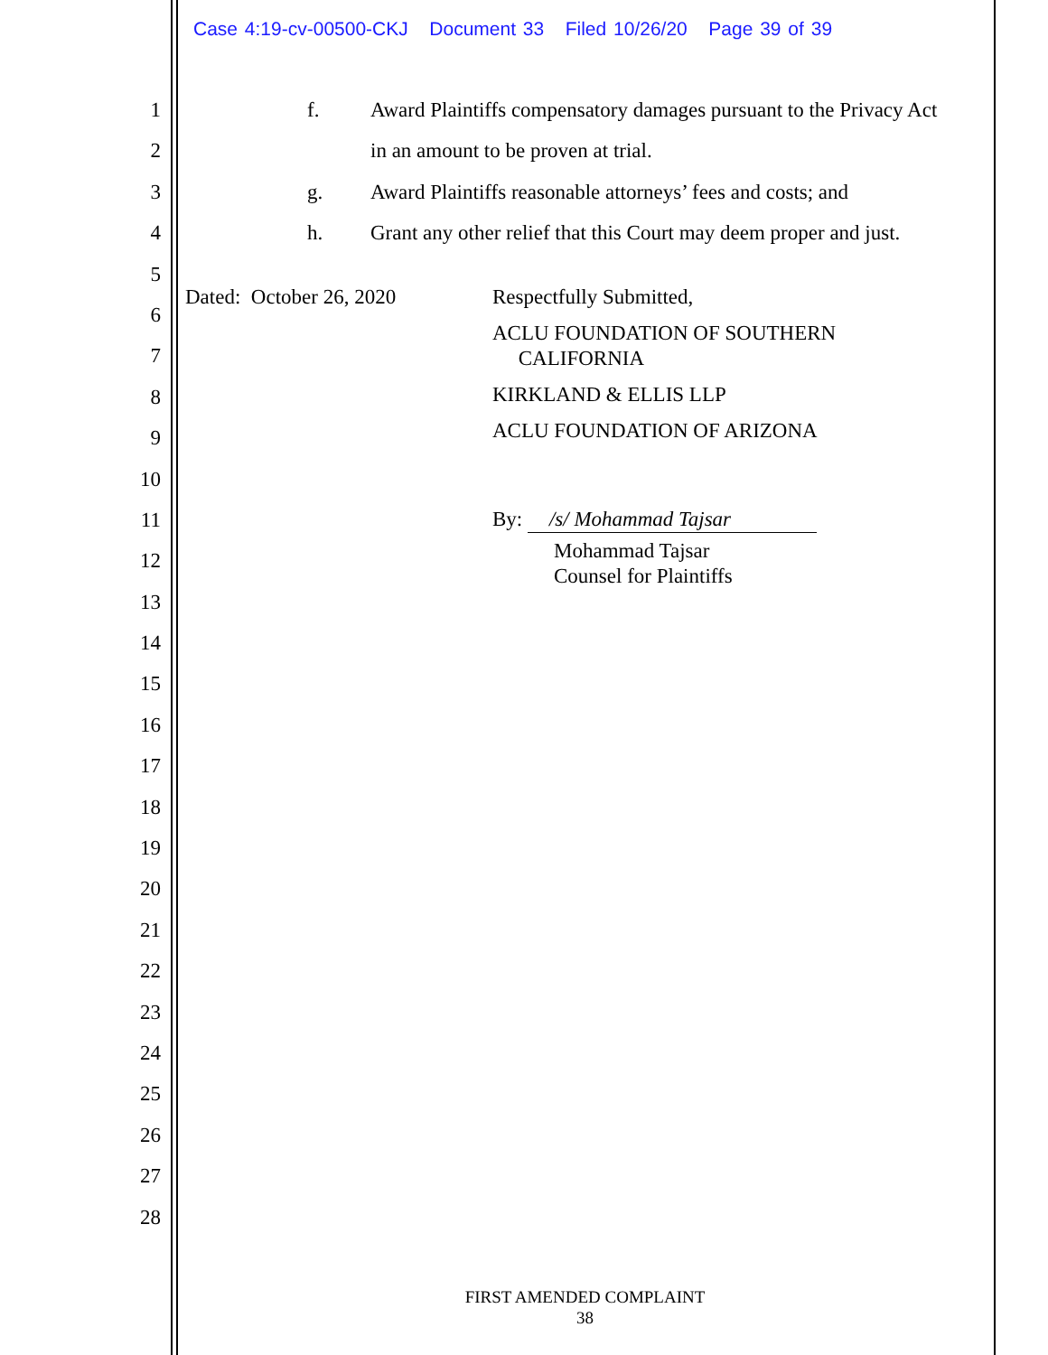Case 4:19-cv-00500-CKJ Document 33 Filed 10/26/20 Page 39 of 39
1
2
3
4
5
6
7
8
9
10
11
12
13
14
15
16
17
18
19
20
21
22
23
24
25
26
27
28
f. Award Plaintiffs compensatory damages pursuant to the Privacy Act
in an amount to be proven at trial.
g. Award Plaintiffs reasonable attorneys’ fees and costs; and
h. Grant any other relief that this Court may deem proper and just.
Dated: October 26, 2020 Respectfully Submitted,
ACLU FOUNDATION OF SOUTHERN
CALIFORNIA
KIRKLAND & ELLIS LLP
ACLU FOUNDATION OF ARIZONA
By: /s/ Mohammad Tajsar
Mohammad Tajsar
Counsel for Plaintiffs
FIRST AMENDED COMPLAINT
38